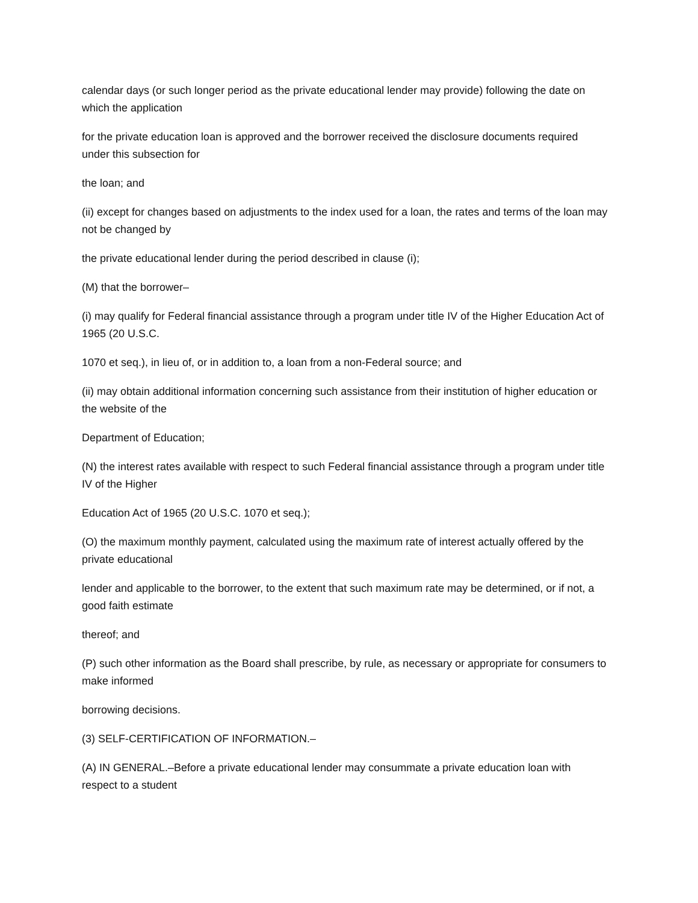calendar days (or such longer period as the private educational lender may provide) following the date on which the application
for the private education loan is approved and the borrower received the disclosure documents required under this subsection for
the loan; and
(ii) except for changes based on adjustments to the index used for a loan, the rates and terms of the loan may not be changed by
the private educational lender during the period described in clause (i);
(M) that the borrower–
(i) may qualify for Federal financial assistance through a program under title IV of the Higher Education Act of 1965 (20 U.S.C.
1070 et seq.), in lieu of, or in addition to, a loan from a non-Federal source; and
(ii) may obtain additional information concerning such assistance from their institution of higher education or the website of the
Department of Education;
(N) the interest rates available with respect to such Federal financial assistance through a program under title IV of the Higher
Education Act of 1965 (20 U.S.C. 1070 et seq.);
(O) the maximum monthly payment, calculated using the maximum rate of interest actually offered by the private educational
lender and applicable to the borrower, to the extent that such maximum rate may be determined, or if not, a good faith estimate
thereof; and
(P) such other information as the Board shall prescribe, by rule, as necessary or appropriate for consumers to make informed
borrowing decisions.
(3) SELF-CERTIFICATION OF INFORMATION.–
(A) IN GENERAL.–Before a private educational lender may consummate a private education loan with respect to a student